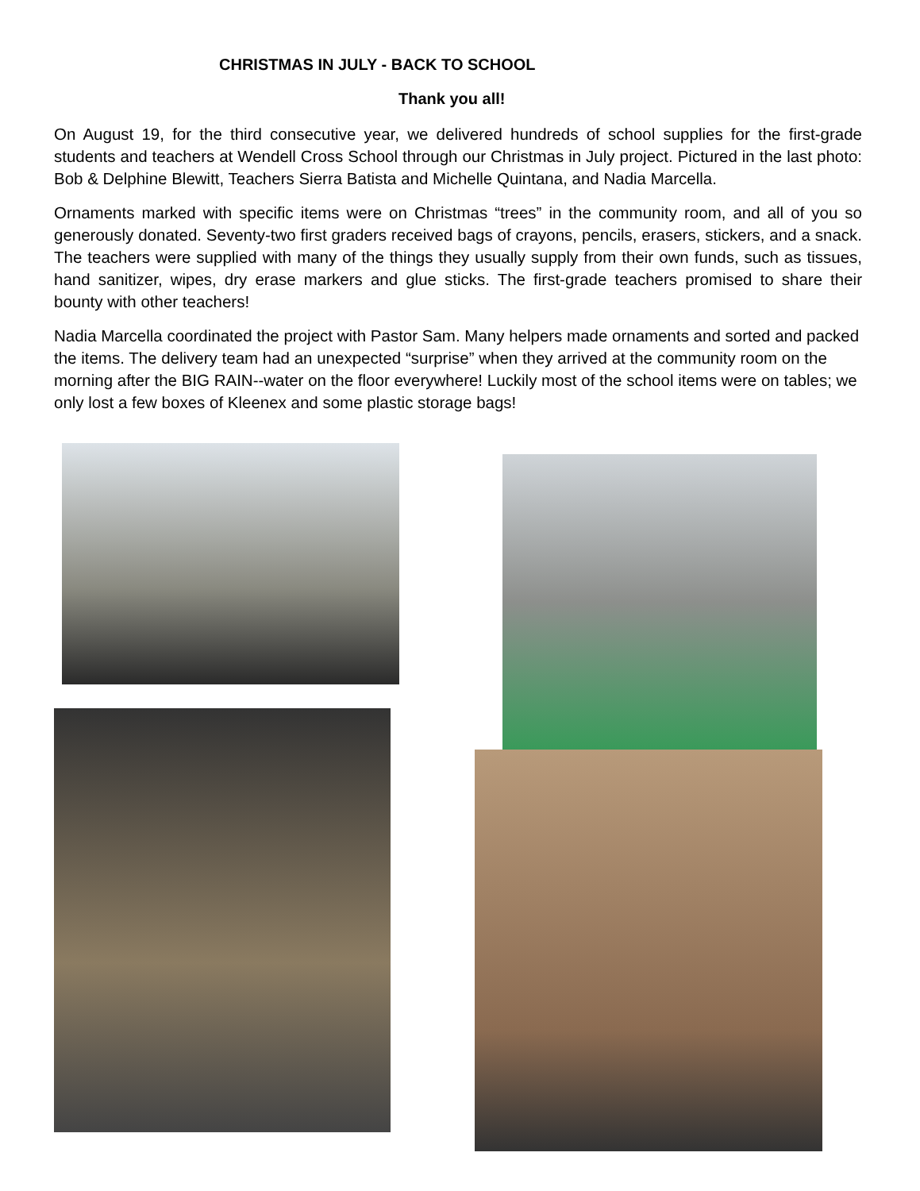CHRISTMAS IN JULY - BACK TO SCHOOL
Thank you all!
On August 19, for the third consecutive year, we delivered hundreds of school supplies for the first-grade students and teachers at Wendell Cross School through our Christmas in July project. Pictured in the last photo: Bob & Delphine Blewitt, Teachers Sierra Batista and Michelle Quintana, and Nadia Marcella.
Ornaments marked with specific items were on Christmas “trees” in the community room, and all of you so generously donated. Seventy-two first graders received bags of crayons, pencils, erasers, stickers, and a snack. The teachers were supplied with many of the things they usually supply from their own funds, such as tissues, hand sanitizer, wipes, dry erase markers and glue sticks. The first-grade teachers promised to share their bounty with other teachers!
Nadia Marcella coordinated the project with Pastor Sam. Many helpers made ornaments and sorted and packed the items. The delivery team had an unexpected “surprise” when they arrived at the community room on the morning after the BIG RAIN--water on the floor everywhere! Luckily most of the school items were on tables; we only lost a few boxes of Kleenex and some plastic storage bags!